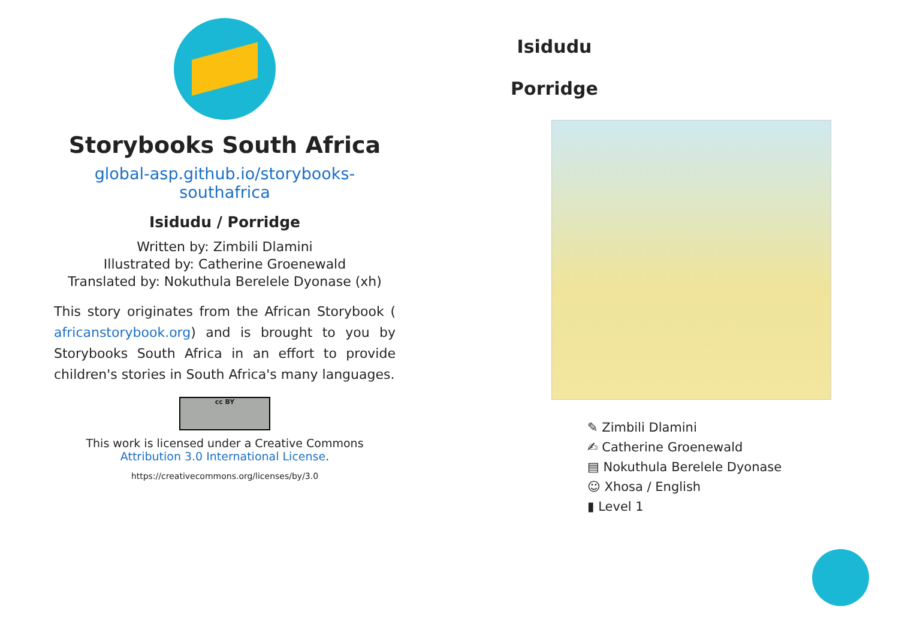Storybooks South Africa
global-asp.github.io/storybooks-southafrica
Isidudu / Porridge
Written by: Zimbili Dlamini
Illustrated by: Catherine Groenewald
Translated by: Nokuthula Berelele Dyonase (xh)
This story originates from the African Storybook ( africanstorybook.org) and is brought to you by Storybooks South Africa in an effort to provide children's stories in South Africa's many languages.
cc BY
This work is licensed under a Creative Commons Attribution 3.0 International License.
https://creativecommons.org/licenses/by/3.0
Isidudu
Porridge
✎ Zimbili Dlamini
✍ Catherine Groenewald
▤ Nokuthula Berelele Dyonase
☺ Xhosa / English
▮ Level 1